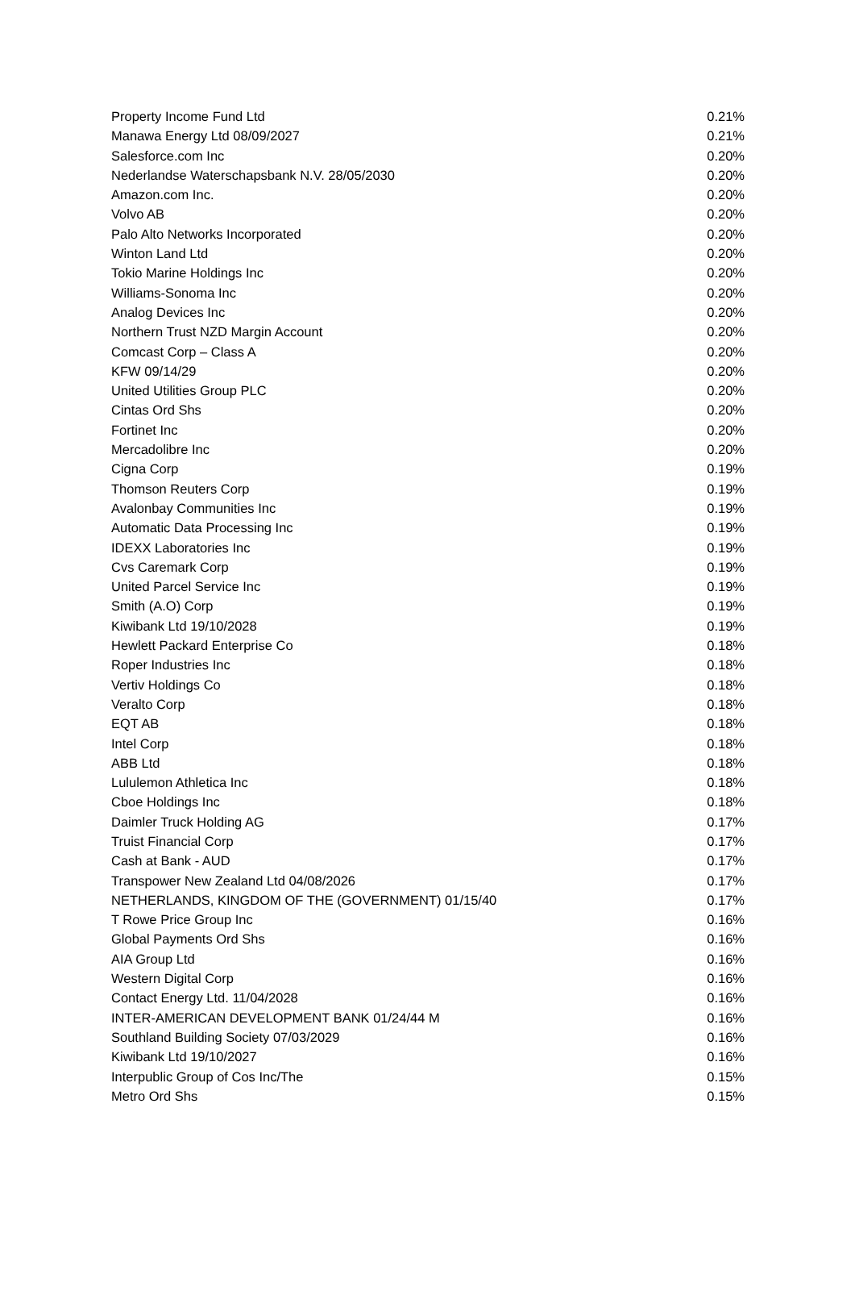| Property Income Fund Ltd | 0.21% |
| Manawa Energy Ltd 08/09/2027 | 0.21% |
| Salesforce.com Inc | 0.20% |
| Nederlandse Waterschapsbank N.V. 28/05/2030 | 0.20% |
| Amazon.com Inc. | 0.20% |
| Volvo AB | 0.20% |
| Palo Alto Networks Incorporated | 0.20% |
| Winton Land Ltd | 0.20% |
| Tokio Marine Holdings Inc | 0.20% |
| Williams-Sonoma Inc | 0.20% |
| Analog Devices Inc | 0.20% |
| Northern Trust NZD Margin Account | 0.20% |
| Comcast Corp – Class A | 0.20% |
| KFW 09/14/29 | 0.20% |
| United Utilities Group PLC | 0.20% |
| Cintas Ord Shs | 0.20% |
| Fortinet Inc | 0.20% |
| Mercadolibre Inc | 0.20% |
| Cigna Corp | 0.19% |
| Thomson Reuters Corp | 0.19% |
| Avalonbay Communities Inc | 0.19% |
| Automatic Data Processing Inc | 0.19% |
| IDEXX Laboratories Inc | 0.19% |
| Cvs Caremark Corp | 0.19% |
| United Parcel Service Inc | 0.19% |
| Smith (A.O) Corp | 0.19% |
| Kiwibank Ltd 19/10/2028 | 0.19% |
| Hewlett Packard Enterprise Co | 0.18% |
| Roper Industries Inc | 0.18% |
| Vertiv Holdings Co | 0.18% |
| Veralto Corp | 0.18% |
| EQT AB | 0.18% |
| Intel Corp | 0.18% |
| ABB Ltd | 0.18% |
| Lululemon Athletica Inc | 0.18% |
| Cboe Holdings Inc | 0.18% |
| Daimler Truck Holding AG | 0.17% |
| Truist Financial Corp | 0.17% |
| Cash at Bank - AUD | 0.17% |
| Transpower New Zealand Ltd 04/08/2026 | 0.17% |
| NETHERLANDS, KINGDOM OF THE (GOVERNMENT) 01/15/40 | 0.17% |
| T Rowe Price Group Inc | 0.16% |
| Global Payments Ord Shs | 0.16% |
| AIA Group Ltd | 0.16% |
| Western Digital Corp | 0.16% |
| Contact Energy Ltd. 11/04/2028 | 0.16% |
| INTER-AMERICAN DEVELOPMENT BANK 01/24/44 M | 0.16% |
| Southland Building Society 07/03/2029 | 0.16% |
| Kiwibank Ltd 19/10/2027 | 0.16% |
| Interpublic Group of Cos Inc/The | 0.15% |
| Metro Ord Shs | 0.15% |